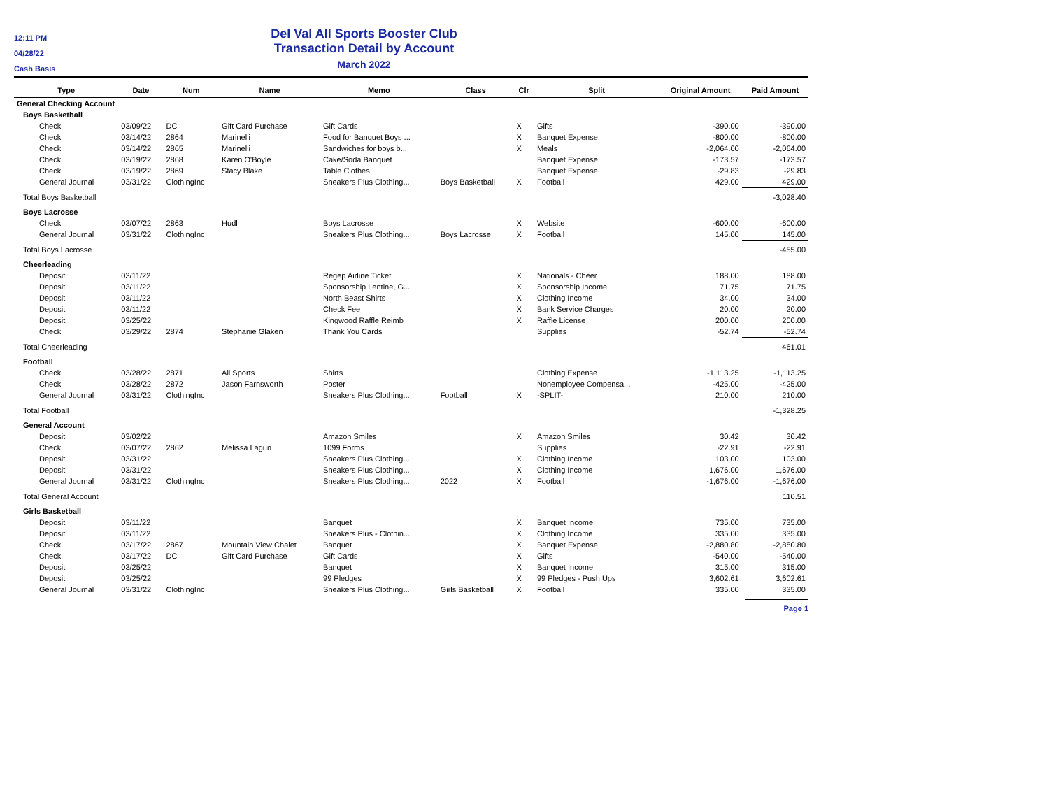12:11 PM
04/28/22
Cash Basis
Del Val All Sports Booster Club
Transaction Detail by Account
March 2022
| Type | Date | Num | Name | Memo | Class | Clr | Split | Original Amount | Paid Amount |
| --- | --- | --- | --- | --- | --- | --- | --- | --- | --- |
| General Checking Account | | | | | | | | | |
| Boys Basketball | | | | | | | | | |
| Check | 03/09/22 | DC | Gift Card Purchase | Gift Cards | | X | Gifts | -390.00 | -390.00 |
| Check | 03/14/22 | 2864 | Marinelli | Food for Banquet Boys ... | | X | Banquet Expense | -800.00 | -800.00 |
| Check | 03/14/22 | 2865 | Marinelli | Sandwiches for boys b... | | X | Meals | -2,064.00 | -2,064.00 |
| Check | 03/19/22 | 2868 | Karen O'Boyle | Cake/Soda Banquet | | | Banquet Expense | -173.57 | -173.57 |
| Check | 03/19/22 | 2869 | Stacy Blake | Table Clothes | | | Banquet Expense | -29.83 | -29.83 |
| General Journal | 03/31/22 | ClothingInc | | Sneakers Plus Clothing... | Boys Basketball | X | Football | 429.00 | 429.00 |
| Total Boys Basketball | | | | | | | | | -3,028.40 |
| Boys Lacrosse | | | | | | | | | |
| Check | 03/07/22 | 2863 | Hudl | Boys Lacrosse | | X | Website | -600.00 | -600.00 |
| General Journal | 03/31/22 | ClothingInc | | Sneakers Plus Clothing... | Boys Lacrosse | X | Football | 145.00 | 145.00 |
| Total Boys Lacrosse | | | | | | | | | -455.00 |
| Cheerleading | | | | | | | | | |
| Deposit | 03/11/22 | | | Regep Airline Ticket | | X | Nationals - Cheer | 188.00 | 188.00 |
| Deposit | 03/11/22 | | | Sponsorship Lentine, G... | | X | Sponsorship Income | 71.75 | 71.75 |
| Deposit | 03/11/22 | | | North Beast Shirts | | X | Clothing Income | 34.00 | 34.00 |
| Deposit | 03/11/22 | | | Check Fee | | X | Bank Service Charges | 20.00 | 20.00 |
| Deposit | 03/25/22 | | | Kingwood Raffle Reimb | | X | Raffle License | 200.00 | 200.00 |
| Check | 03/29/22 | 2874 | Stephanie Glaken | Thank You Cards | | | Supplies | -52.74 | -52.74 |
| Total Cheerleading | | | | | | | | | 461.01 |
| Football | | | | | | | | | |
| Check | 03/28/22 | 2871 | All Sports | Shirts | | | Clothing Expense | -1,113.25 | -1,113.25 |
| Check | 03/28/22 | 2872 | Jason Farnsworth | Poster | | | Nonemployee Compensa... | -425.00 | -425.00 |
| General Journal | 03/31/22 | ClothingInc | | Sneakers Plus Clothing... | Football | X | -SPLIT- | 210.00 | 210.00 |
| Total Football | | | | | | | | | -1,328.25 |
| General Account | | | | | | | | | |
| Deposit | 03/02/22 | | | Amazon Smiles | | X | Amazon Smiles | 30.42 | 30.42 |
| Check | 03/07/22 | 2862 | Melissa Lagun | 1099 Forms | | | Supplies | -22.91 | -22.91 |
| Deposit | 03/31/22 | | | Sneakers Plus Clothing... | | X | Clothing Income | 103.00 | 103.00 |
| Deposit | 03/31/22 | | | Sneakers Plus Clothing... | | X | Clothing Income | 1,676.00 | 1,676.00 |
| General Journal | 03/31/22 | ClothingInc | | Sneakers Plus Clothing... | 2022 | X | Football | -1,676.00 | -1,676.00 |
| Total General Account | | | | | | | | | 110.51 |
| Girls Basketball | | | | | | | | | |
| Deposit | 03/11/22 | | | Banquet | | X | Banquet Income | 735.00 | 735.00 |
| Deposit | 03/11/22 | | | Sneakers Plus - Clothin... | | X | Clothing Income | 335.00 | 335.00 |
| Check | 03/17/22 | 2867 | Mountain View Chalet | Banquet | | X | Banquet Expense | -2,880.80 | -2,880.80 |
| Check | 03/17/22 | DC | Gift Card Purchase | Gift Cards | | X | Gifts | -540.00 | -540.00 |
| Deposit | 03/25/22 | | | Banquet | | X | Banquet Income | 315.00 | 315.00 |
| Deposit | 03/25/22 | | | 99 Pledges | | X | 99 Pledges - Push Ups | 3,602.61 | 3,602.61 |
| General Journal | 03/31/22 | ClothingInc | | Sneakers Plus Clothing... | Girls Basketball | X | Football | 335.00 | 335.00 |
Page 1